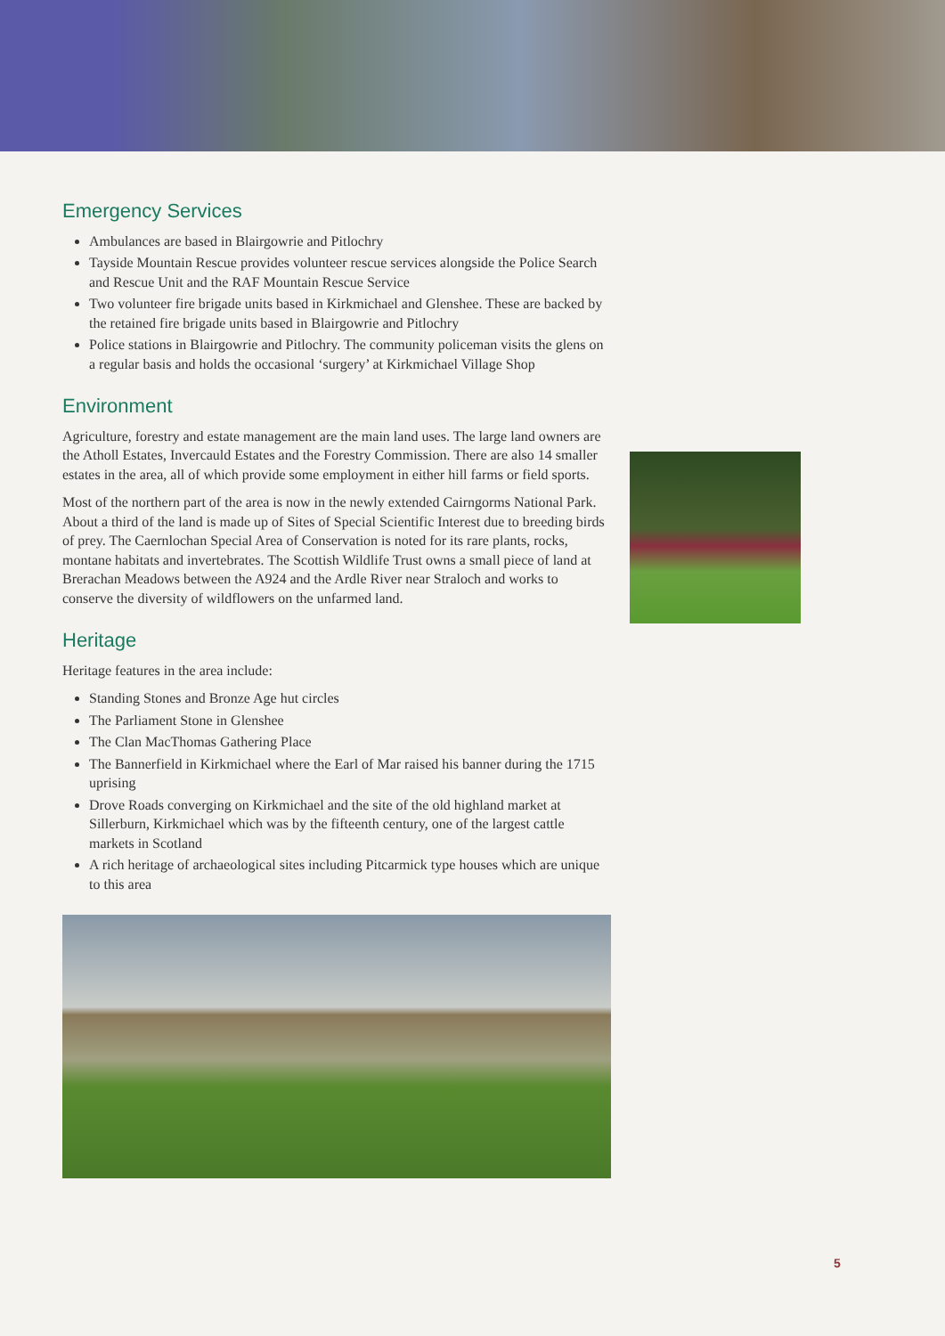Emergency Services
Ambulances are based in Blairgowrie and Pitlochry
Tayside Mountain Rescue provides volunteer rescue services alongside the Police Search and Rescue Unit and the RAF Mountain Rescue Service
Two volunteer fire brigade units based in Kirkmichael and Glenshee. These are backed by the retained fire brigade units based in Blairgowrie and Pitlochry
Police stations in Blairgowrie and Pitlochry. The community policeman visits the glens on a regular basis and holds the occasional ‘surgery’ at Kirkmichael Village Shop
Environment
Agriculture, forestry and estate management are the main land uses. The large land owners are the Atholl Estates, Invercauld Estates and the Forestry Commission. There are also 14 smaller estates in the area, all of which provide some employment in either hill farms or field sports.
Most of the northern part of the area is now in the newly extended Cairngorms National Park. About a third of the land is made up of Sites of Special Scientific Interest due to breeding birds of prey. The Caernlochan Special Area of Conservation is noted for its rare plants, rocks, montane habitats and invertebrates. The Scottish Wildlife Trust owns a small piece of land at Brerachan Meadows between the A924 and the Ardle River near Straloch and works to conserve the diversity of wildflowers on the unfarmed land.
Heritage
Heritage features in the area include:
Standing Stones and Bronze Age hut circles
The Parliament Stone in Glenshee
The Clan MacThomas Gathering Place
The Bannerfield in Kirkmichael where the Earl of Mar raised his banner during the 1715 uprising
Drove Roads converging on Kirkmichael and the site of the old highland market at Sillerburn, Kirkmichael which was by the fifteenth century, one of the largest cattle markets in Scotland
A rich heritage of archaeological sites including Pitcarmick type houses which are unique to this area
5